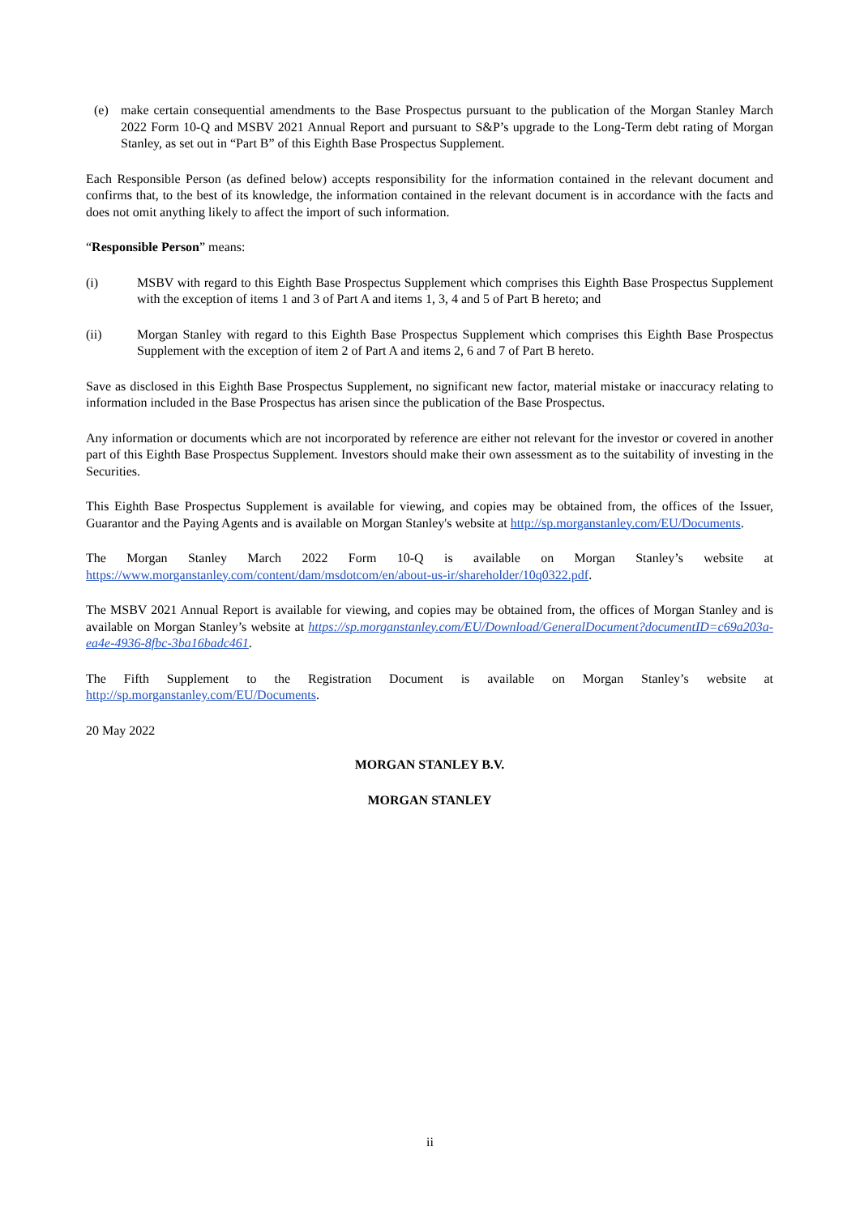(e) make certain consequential amendments to the Base Prospectus pursuant to the publication of the Morgan Stanley March 2022 Form 10-Q and MSBV 2021 Annual Report and pursuant to S&P’s upgrade to the Long-Term debt rating of Morgan Stanley, as set out in “Part B” of this Eighth Base Prospectus Supplement.
Each Responsible Person (as defined below) accepts responsibility for the information contained in the relevant document and confirms that, to the best of its knowledge, the information contained in the relevant document is in accordance with the facts and does not omit anything likely to affect the import of such information.
“Responsible Person” means:
(i) MSBV with regard to this Eighth Base Prospectus Supplement which comprises this Eighth Base Prospectus Supplement with the exception of items 1 and 3 of Part A and items 1, 3, 4 and 5 of Part B hereto; and
(ii) Morgan Stanley with regard to this Eighth Base Prospectus Supplement which comprises this Eighth Base Prospectus Supplement with the exception of item 2 of Part A and items 2, 6 and 7 of Part B hereto.
Save as disclosed in this Eighth Base Prospectus Supplement, no significant new factor, material mistake or inaccuracy relating to information included in the Base Prospectus has arisen since the publication of the Base Prospectus.
Any information or documents which are not incorporated by reference are either not relevant for the investor or covered in another part of this Eighth Base Prospectus Supplement. Investors should make their own assessment as to the suitability of investing in the Securities.
This Eighth Base Prospectus Supplement is available for viewing, and copies may be obtained from, the offices of the Issuer, Guarantor and the Paying Agents and is available on Morgan Stanley's website at http://sp.morganstanley.com/EU/Documents.
The Morgan Stanley March 2022 Form 10-Q is available on Morgan Stanley’s website at https://www.morganstanley.com/content/dam/msdotcom/en/about-us-ir/shareholder/10q0322.pdf.
The MSBV 2021 Annual Report is available for viewing, and copies may be obtained from, the offices of Morgan Stanley and is available on Morgan Stanley’s website at https://sp.morganstanley.com/EU/Download/GeneralDocument?documentID=c69a203a-ea4e-4936-8fbc-3ba16badc461.
The Fifth Supplement to the Registration Document is available on Morgan Stanley’s website at http://sp.morganstanley.com/EU/Documents.
20 May 2022
MORGAN STANLEY B.V.
MORGAN STANLEY
ii